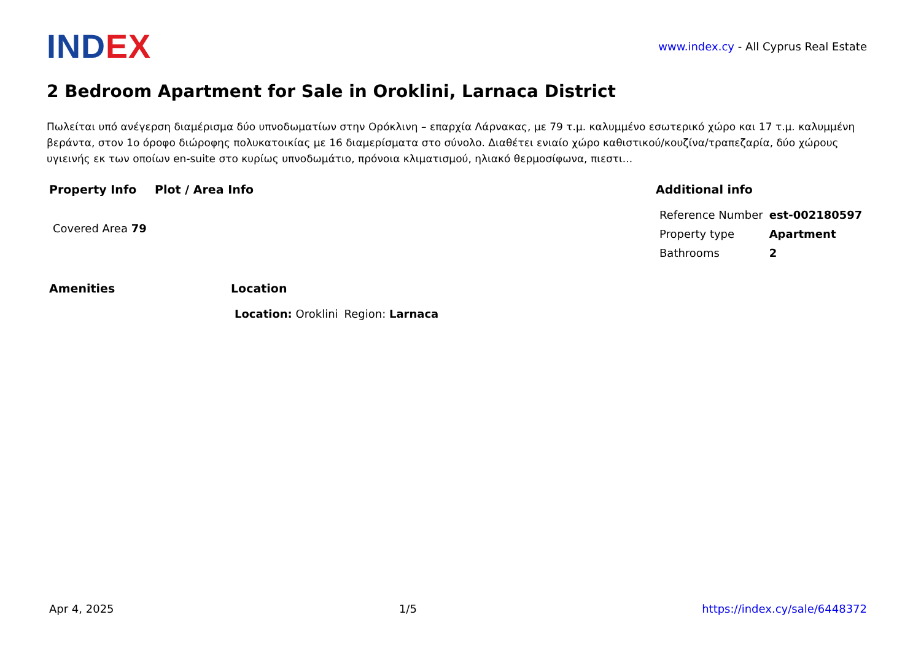INDEX
www.index.cy - All Cyprus Real Estate
2 Bedroom Apartment for Sale in Oroklini, Larnaca District
Πωλείται υπό ανέγερση διαμέρισμα δύο υπνοδωματίων στην Ορόκλινη – επαρχία Λάρνακας, με 79 τ.μ. καλυμμένο εσωτερικό χώρο και 17 τ.μ. καλυμμένη βεράντα, στον 1ο όροφο διώροφης πολυκατοικίας με 16 διαμερίσματα στο σύνολο. Διαθέτει ενιαίο χώρο καθιστικού/κουζίνα/τραπεζαρία, δύο χώρους υγιεινής εκ των οποίων en-suite στο κυρίως υπνοδωμάτιο, πρόνοια κλιματισμού, ηλιακό θερμοσίφωνα, πιεστι...
Property Info
| Covered Area 79 |
Plot / Area Info Additional info
| Reference Number | est-002180597 |
| Property type | Apartment |
| Bathrooms | 2 |
Amenities Location
| Location: Oroklini | Region: Larnaca |
Apr 4, 2025 1/5 https://index.cy/sale/6448372